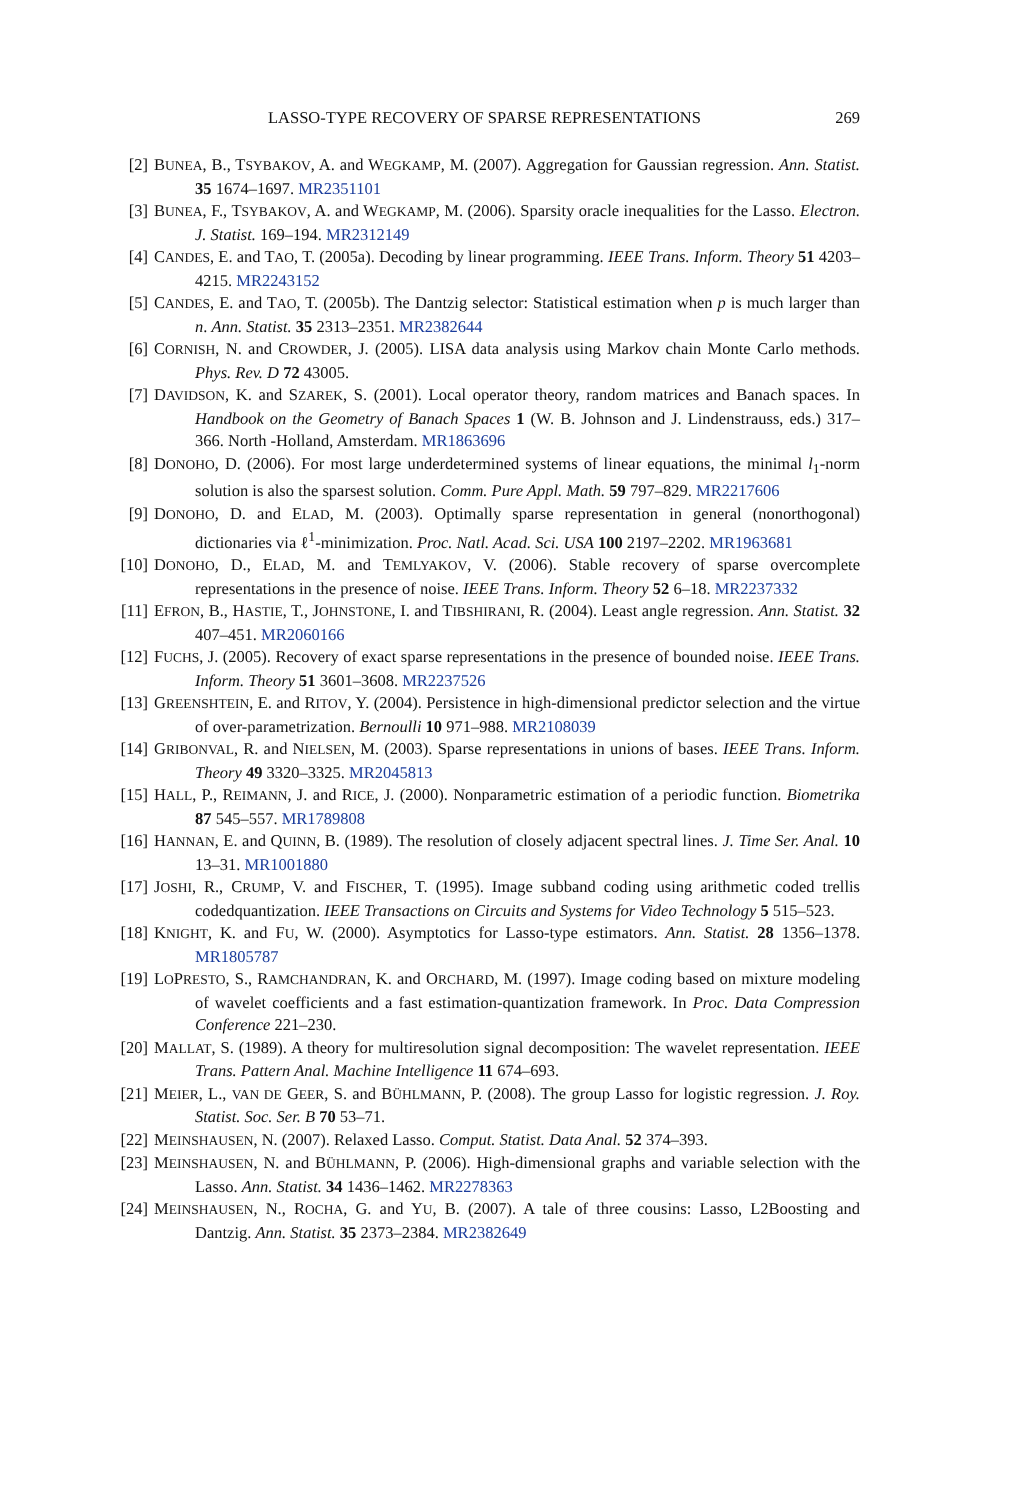LASSO-TYPE RECOVERY OF SPARSE REPRESENTATIONS 269
[2] BUNEA, B., TSYBAKOV, A. and WEGKAMP, M. (2007). Aggregation for Gaussian regression. Ann. Statist. 35 1674–1697. MR2351101
[3] BUNEA, F., TSYBAKOV, A. and WEGKAMP, M. (2006). Sparsity oracle inequalities for the Lasso. Electron. J. Statist. 169–194. MR2312149
[4] CANDES, E. and TAO, T. (2005a). Decoding by linear programming. IEEE Trans. Inform. Theory 51 4203–4215. MR2243152
[5] CANDES, E. and TAO, T. (2005b). The Dantzig selector: Statistical estimation when p is much larger than n. Ann. Statist. 35 2313–2351. MR2382644
[6] CORNISH, N. and CROWDER, J. (2005). LISA data analysis using Markov chain Monte Carlo methods. Phys. Rev. D 72 43005.
[7] DAVIDSON, K. and SZAREK, S. (2001). Local operator theory, random matrices and Banach spaces. In Handbook on the Geometry of Banach Spaces 1 (W. B. Johnson and J. Lindenstrauss, eds.) 317–366. North -Holland, Amsterdam. MR1863696
[8] DONOHO, D. (2006). For most large underdetermined systems of linear equations, the minimal l<sub>1</sub>-norm solution is also the sparsest solution. Comm. Pure Appl. Math. 59 797–829. MR2217606
[9] DONOHO, D. and ELAD, M. (2003). Optimally sparse representation in general (nonorthogonal) dictionaries via ℓ<sup>1</sup>-minimization. Proc. Natl. Acad. Sci. USA 100 2197–2202. MR1963681
[10]
DONOHO, D., ELAD, M. and TEMLYAKOV, V. (2006). Stable recovery of sparse overcomplete representations in the presence of noise. IEEE Trans. Inform. Theory 52 6–18. MR2237332
[11]
EFRON, B., HASTIE, T., JOHNSTONE, I. and TIBSHIRANI, R. (2004). Least angle regression. Ann. Statist. 32 407–451. MR2060166
[12]
FUCHS, J. (2005). Recovery of exact sparse representations in the presence of bounded noise. IEEE Trans. Inform. Theory 51 3601–3608. MR2237526
[13]
GREENSHTEIN, E. and RITOV, Y. (2004). Persistence in high-dimensional predictor selection and the virtue of over-parametrization. Bernoulli 10 971–988. MR2108039
[14]
GRIBONVAL, R. and NIELSEN, M. (2003). Sparse representations in unions of bases. IEEE Trans. Inform. Theory 49 3320–3325. MR2045813
[15]
HALL, P., REIMANN, J. and RICE, J. (2000). Nonparametric estimation of a periodic function. Biometrika 87 545–557. MR1789808
[16]
HANNAN, E. and QUINN, B. (1989). The resolution of closely adjacent spectral lines. J. Time Ser. Anal. 10 13–31. MR1001880
[17]
JOSHI, R., CRUMP, V. and FISCHER, T. (1995). Image subband coding using arithmetic coded trellis codedquantization. IEEE Transactions on Circuits and Systems for Video Technology 5 515–523.
[18]
KNIGHT, K. and FU, W. (2000). Asymptotics for Lasso-type estimators. Ann. Statist. 28 1356–1378. MR1805787
[19]
LOPRESTO, S., RAMCHANDRAN, K. and ORCHARD, M. (1997). Image coding based on mixture modeling of wavelet coefficients and a fast estimation-quantization framework. In Proc. Data Compression Conference 221–230.
[20]
MALLAT, S. (1989). A theory for multiresolution signal decomposition: The wavelet representation. IEEE Trans. Pattern Anal. Machine Intelligence 11 674–693.
[21]
MEIER, L., VAN DE GEER, S. and BÜHLMANN, P. (2008). The group Lasso for logistic regression. J. Roy. Statist. Soc. Ser. B 70 53–71.
[22]
MEINSHAUSEN, N. (2007). Relaxed Lasso. Comput. Statist. Data Anal. 52 374–393.
[23]
MEINSHAUSEN, N. and BÜHLMANN, P. (2006). High-dimensional graphs and variable selection with the Lasso. Ann. Statist. 34 1436–1462. MR2278363
[24]
MEINSHAUSEN, N., ROCHA, G. and YU, B. (2007). A tale of three cousins: Lasso, L2Boosting and Dantzig. Ann. Statist. 35 2373–2384. MR2382649